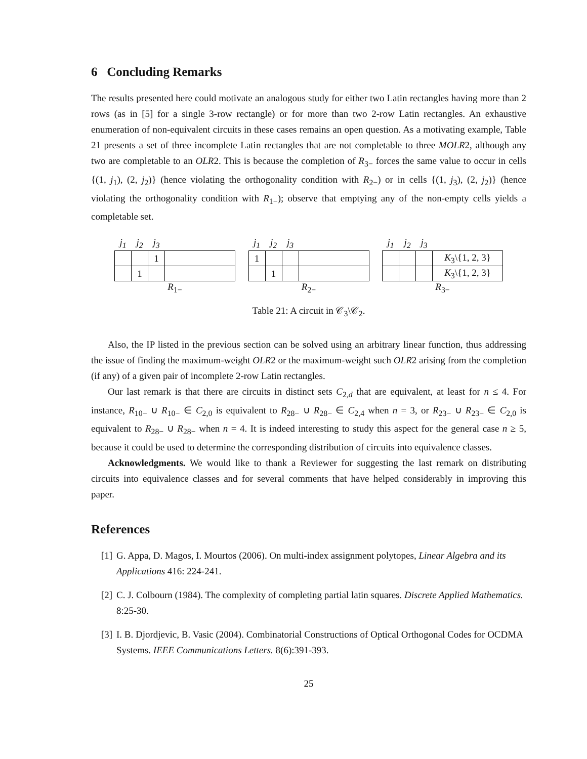6 Concluding Remarks
The results presented here could motivate an analogous study for either two Latin rectangles having more than 2 rows (as in [5] for a single 3-row rectangle) or for more than two 2-row Latin rectangles. An exhaustive enumeration of non-equivalent circuits in these cases remains an open question. As a motivating example, Table 21 presents a set of three incomplete Latin rectangles that are not completable to three MOLR2, although any two are completable to an OLR2. This is because the completion of R<sub>3−</sub> forces the same value to occur in cells {(1, j<sub>1</sub>), (2, j<sub>2</sub>)} (hence violating the orthogonality condition with R<sub>2−</sub>) or in cells {(1, j<sub>3</sub>), (2, j<sub>2</sub>)} (hence violating the orthogonality condition with R<sub>1−</sub>); observe that emptying any of the non-empty cells yields a completable set.
| j<sub>1</sub> | j<sub>2</sub> | j<sub>3</sub> | |
| --- | --- | --- | --- |
| | | 1 | |
| | 1 | | |
R<sub>1−</sub>
| j<sub>1</sub> | j<sub>2</sub> | j<sub>3</sub> | |
| --- | --- | --- | --- |
| 1 | | | |
| | 1 | | |
R<sub>2−</sub>
| j<sub>1</sub> | j<sub>2</sub> | j<sub>3</sub> | |
| --- | --- | --- | --- |
| | | | K<sub>3</sub>\{1, 2, 3} |
| | | | K<sub>3</sub>\{1, 2, 3} |
R<sub>3−</sub>
Table 21: A circuit in 𝒞<sub>3</sub>\𝒞<sub>2</sub>.
Also, the IP listed in the previous section can be solved using an arbitrary linear function, thus addressing the issue of finding the maximum-weight OLR2 or the maximum-weight such OLR2 arising from the completion (if any) of a given pair of incomplete 2-row Latin rectangles.
Our last remark is that there are circuits in distinct sets C<sub>2,d</sub> that are equivalent, at least for n ≤ 4. For instance, R<sub>10−</sub> ∪ R<sub>10−</sub> ∈ C<sub>2,0</sub> is equivalent to R<sub>28−</sub> ∪ R<sub>28−</sub> ∈ C<sub>2,4</sub> when n = 3, or R<sub>23−</sub> ∪ R<sub>23−</sub> ∈ C<sub>2,0</sub> is equivalent to R<sub>28−</sub> ∪ R<sub>28−</sub> when n = 4. It is indeed interesting to study this aspect for the general case n ≥ 5, because it could be used to determine the corresponding distribution of circuits into equivalence classes.
Acknowledgments. We would like to thank a Reviewer for suggesting the last remark on distributing circuits into equivalence classes and for several comments that have helped considerably in improving this paper.
References
[1] G. Appa, D. Magos, I. Mourtos (2006). On multi-index assignment polytopes, Linear Algebra and its Applications 416: 224-241.
[2] C. J. Colbourn (1984). The complexity of completing partial latin squares. Discrete Applied Mathematics. 8:25-30.
[3] I. B. Djordjevic, B. Vasic (2004). Combinatorial Constructions of Optical Orthogonal Codes for OCDMA Systems. IEEE Communications Letters. 8(6):391-393.
25